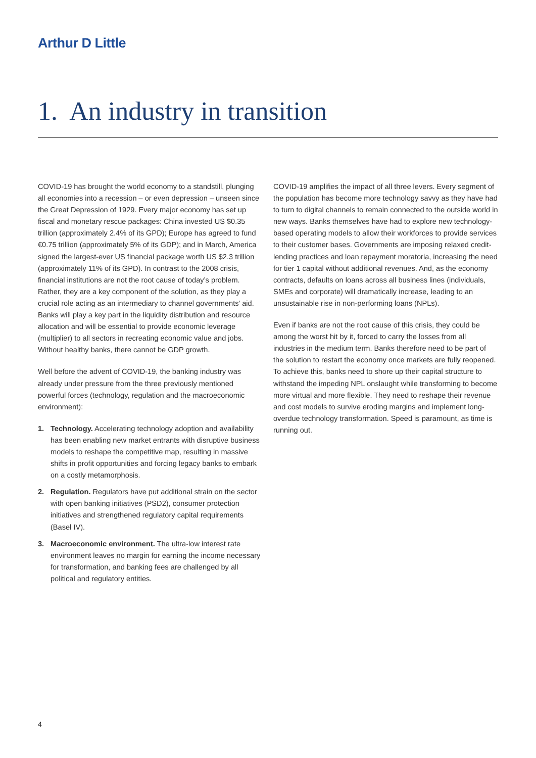Arthur D Little
1. An industry in transition
COVID-19 has brought the world economy to a standstill, plunging all economies into a recession – or even depression – unseen since the Great Depression of 1929. Every major economy has set up fiscal and monetary rescue packages: China invested US $0.35 trillion (approximately 2.4% of its GPD); Europe has agreed to fund €0.75 trillion (approximately 5% of its GDP); and in March, America signed the largest-ever US financial package worth US $2.3 trillion (approximately 11% of its GPD). In contrast to the 2008 crisis, financial institutions are not the root cause of today’s problem. Rather, they are a key component of the solution, as they play a crucial role acting as an intermediary to channel governments’ aid. Banks will play a key part in the liquidity distribution and resource allocation and will be essential to provide economic leverage (multiplier) to all sectors in recreating economic value and jobs. Without healthy banks, there cannot be GDP growth.
Well before the advent of COVID-19, the banking industry was already under pressure from the three previously mentioned powerful forces (technology, regulation and the macroeconomic environment):
1. Technology. Accelerating technology adoption and availability has been enabling new market entrants with disruptive business models to reshape the competitive map, resulting in massive shifts in profit opportunities and forcing legacy banks to embark on a costly metamorphosis.
2. Regulation. Regulators have put additional strain on the sector with open banking initiatives (PSD2), consumer protection initiatives and strengthened regulatory capital requirements (Basel IV).
3. Macroeconomic environment. The ultra-low interest rate environment leaves no margin for earning the income necessary for transformation, and banking fees are challenged by all political and regulatory entities.
COVID-19 amplifies the impact of all three levers. Every segment of the population has become more technology savvy as they have had to turn to digital channels to remain connected to the outside world in new ways. Banks themselves have had to explore new technology-based operating models to allow their workforces to provide services to their customer bases. Governments are imposing relaxed credit-lending practices and loan repayment moratoria, increasing the need for tier 1 capital without additional revenues. And, as the economy contracts, defaults on loans across all business lines (individuals, SMEs and corporate) will dramatically increase, leading to an unsustainable rise in non-performing loans (NPLs).
Even if banks are not the root cause of this crisis, they could be among the worst hit by it, forced to carry the losses from all industries in the medium term. Banks therefore need to be part of the solution to restart the economy once markets are fully reopened. To achieve this, banks need to shore up their capital structure to withstand the impeding NPL onslaught while transforming to become more virtual and more flexible. They need to reshape their revenue and cost models to survive eroding margins and implement long-overdue technology transformation. Speed is paramount, as time is running out.
4